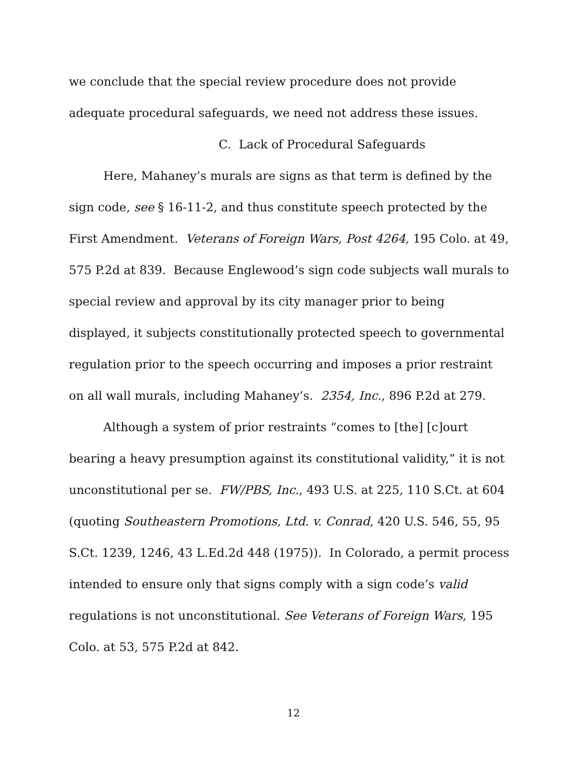we conclude that the special review procedure does not provide adequate procedural safeguards, we need not address these issues.
C. Lack of Procedural Safeguards
Here, Mahaney’s murals are signs as that term is defined by the sign code, see § 16-11-2, and thus constitute speech protected by the First Amendment. Veterans of Foreign Wars, Post 4264, 195 Colo. at 49, 575 P.2d at 839. Because Englewood’s sign code subjects wall murals to special review and approval by its city manager prior to being displayed, it subjects constitutionally protected speech to governmental regulation prior to the speech occurring and imposes a prior restraint on all wall murals, including Mahaney’s. 2354, Inc., 896 P.2d at 279.
Although a system of prior restraints “comes to [the] [c]ourt bearing a heavy presumption against its constitutional validity,” it is not unconstitutional per se. FW/PBS, Inc., 493 U.S. at 225, 110 S.Ct. at 604 (quoting Southeastern Promotions, Ltd. v. Conrad, 420 U.S. 546, 55, 95 S.Ct. 1239, 1246, 43 L.Ed.2d 448 (1975)). In Colorado, a permit process intended to ensure only that signs comply with a sign code’s valid regulations is not unconstitutional. See Veterans of Foreign Wars, 195 Colo. at 53, 575 P.2d at 842.
12